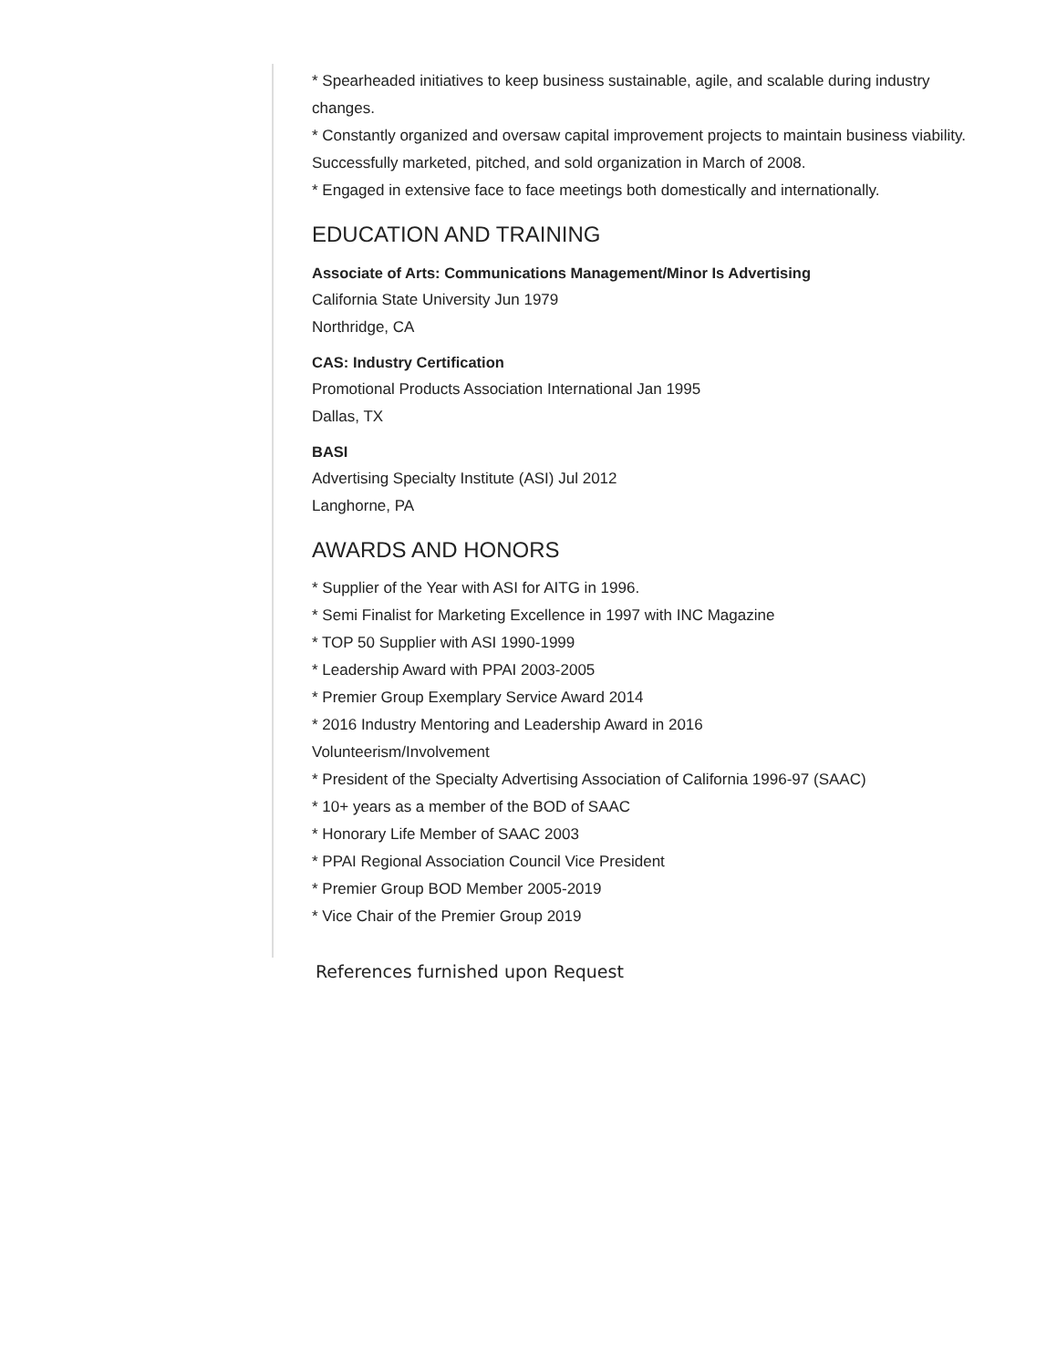* Spearheaded initiatives to keep business sustainable, agile, and scalable during industry changes.
* Constantly organized and oversaw capital improvement projects to maintain business viability.
Successfully marketed, pitched, and sold organization in March of 2008.
* Engaged in extensive face to face meetings both domestically and internationally.
EDUCATION AND TRAINING
Associate of Arts: Communications Management/Minor Is Advertising
California State University Jun 1979
Northridge, CA
CAS: Industry Certification
Promotional Products Association International Jan 1995
Dallas, TX
BASI
Advertising Specialty Institute (ASI) Jul 2012
Langhorne, PA
AWARDS AND HONORS
* Supplier of the Year with ASI for AITG in 1996.
* Semi Finalist for Marketing Excellence in 1997 with INC Magazine
* TOP 50 Supplier with ASI 1990-1999
* Leadership Award with PPAI 2003-2005
* Premier Group Exemplary Service Award 2014
* 2016 Industry Mentoring and Leadership Award in 2016
Volunteerism/Involvement
* President of the Specialty Advertising Association of California 1996-97 (SAAC)
* 10+ years as a member of the BOD of SAAC
* Honorary Life Member of SAAC 2003
* PPAI Regional Association Council Vice President
* Premier Group BOD Member 2005-2019
* Vice Chair of the Premier Group 2019
References furnished upon Request